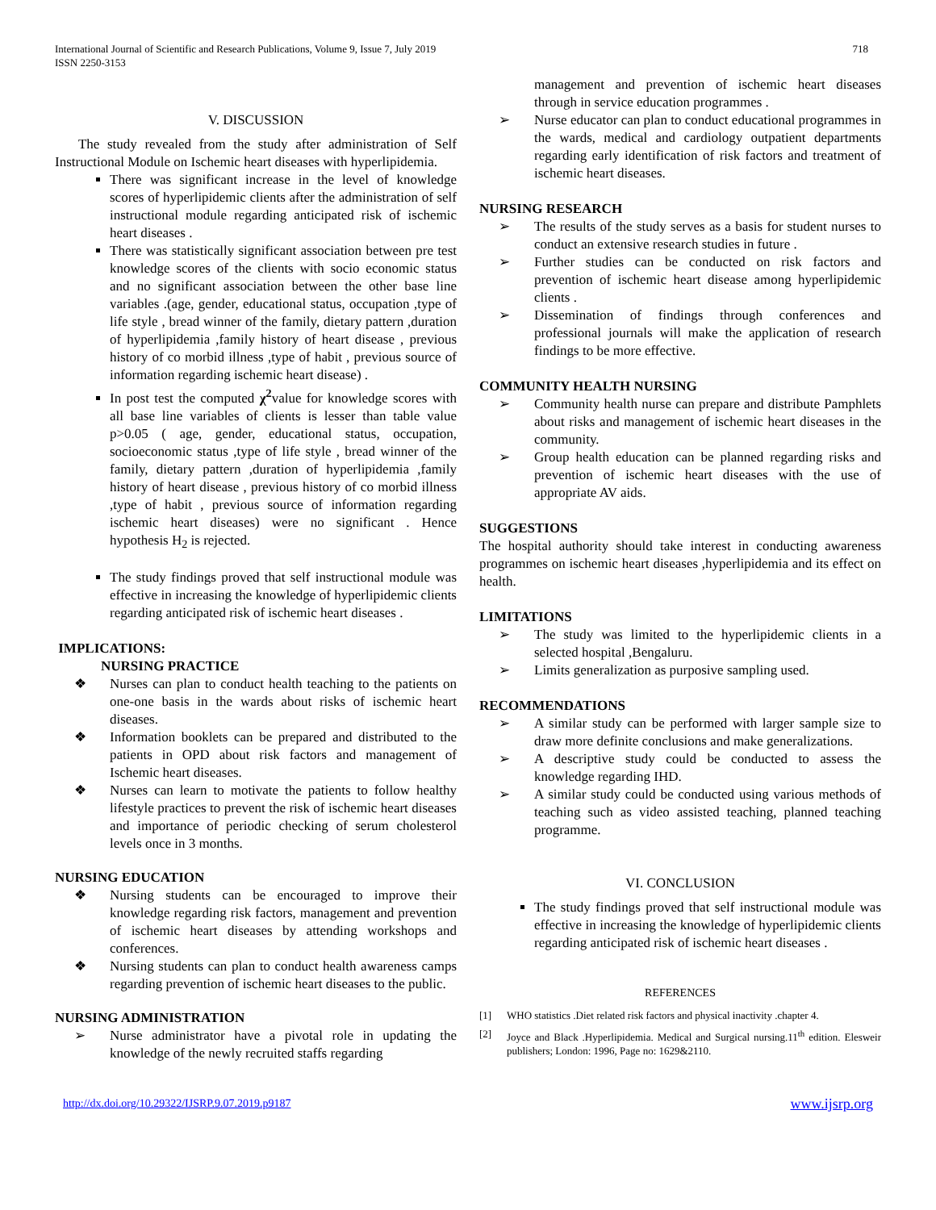International Journal of Scientific and Research Publications, Volume 9, Issue 7, July 2019
ISSN 2250-3153
718
V. DISCUSSION
The study revealed from the study after administration of Self Instructional Module on Ischemic heart diseases with hyperlipidemia.
There was significant increase in the level of knowledge scores of hyperlipidemic clients after the administration of self instructional module regarding anticipated risk of ischemic heart diseases .
There was statistically significant association between pre test knowledge scores of the clients with socio economic status and no significant association between the other base line variables .(age, gender, educational status, occupation ,type of life style , bread winner of the family, dietary pattern ,duration of hyperlipidemia ,family history of heart disease , previous history of co morbid illness ,type of habit , previous source of information regarding ischemic heart disease) .
In post test the computed χ<sup>2</sup>value for knowledge scores with all base line variables of clients is lesser than table value p>0.05 ( age, gender, educational status, occupation, socioeconomic status ,type of life style , bread winner of the family, dietary pattern ,duration of hyperlipidemia ,family history of heart disease , previous history of co morbid illness ,type of habit , previous source of information regarding ischemic heart diseases) were no significant . Hence hypothesis H<sub>2</sub> is rejected.
The study findings proved that self instructional module was effective in increasing the knowledge of hyperlipidemic clients regarding anticipated risk of ischemic heart diseases .
IMPLICATIONS:
NURSING PRACTICE
❖ Nurses can plan to conduct health teaching to the patients on one-one basis in the wards about risks of ischemic heart diseases.
❖ Information booklets can be prepared and distributed to the patients in OPD about risk factors and management of Ischemic heart diseases.
❖ Nurses can learn to motivate the patients to follow healthy lifestyle practices to prevent the risk of ischemic heart diseases and importance of periodic checking of serum cholesterol levels once in 3 months.
NURSING EDUCATION
❖ Nursing students can be encouraged to improve their knowledge regarding risk factors, management and prevention of ischemic heart diseases by attending workshops and conferences.
❖ Nursing students can plan to conduct health awareness camps regarding prevention of ischemic heart diseases to the public.
NURSING ADMINISTRATION
➢ Nurse administrator have a pivotal role in updating the knowledge of the newly recruited staffs regarding
management and prevention of ischemic heart diseases through in service education programmes .
➢ Nurse educator can plan to conduct educational programmes in the wards, medical and cardiology outpatient departments regarding early identification of risk factors and treatment of ischemic heart diseases.
NURSING RESEARCH
➢ The results of the study serves as a basis for student nurses to conduct an extensive research studies in future .
➢ Further studies can be conducted on risk factors and prevention of ischemic heart disease among hyperlipidemic clients .
➢ Dissemination of findings through conferences and professional journals will make the application of research findings to be more effective.
COMMUNITY HEALTH NURSING
➢ Community health nurse can prepare and distribute Pamphlets about risks and management of ischemic heart diseases in the community.
➢ Group health education can be planned regarding risks and prevention of ischemic heart diseases with the use of appropriate AV aids.
SUGGESTIONS
The hospital authority should take interest in conducting awareness programmes on ischemic heart diseases ,hyperlipidemia and its effect on health.
LIMITATIONS
➢ The study was limited to the hyperlipidemic clients in a selected hospital ,Bengaluru.
➢ Limits generalization as purposive sampling used.
RECOMMENDATIONS
➢ A similar study can be performed with larger sample size to draw more definite conclusions and make generalizations.
➢ A descriptive study could be conducted to assess the knowledge regarding IHD.
➢ A similar study could be conducted using various methods of teaching such as video assisted teaching, planned teaching programme.
VI. CONCLUSION
The study findings proved that self instructional module was effective in increasing the knowledge of hyperlipidemic clients regarding anticipated risk of ischemic heart diseases .
REFERENCES
[1] WHO statistics .Diet related risk factors and physical inactivity .chapter 4.
[2] Joyce and Black .Hyperlipidemia. Medical and Surgical nursing.11<sup>th</sup> edition. Elesweir publishers; London: 1996, Page no: 1629&2110.
http://dx.doi.org/10.29322/IJSRP.9.07.2019.p9187 www.ijsrp.org